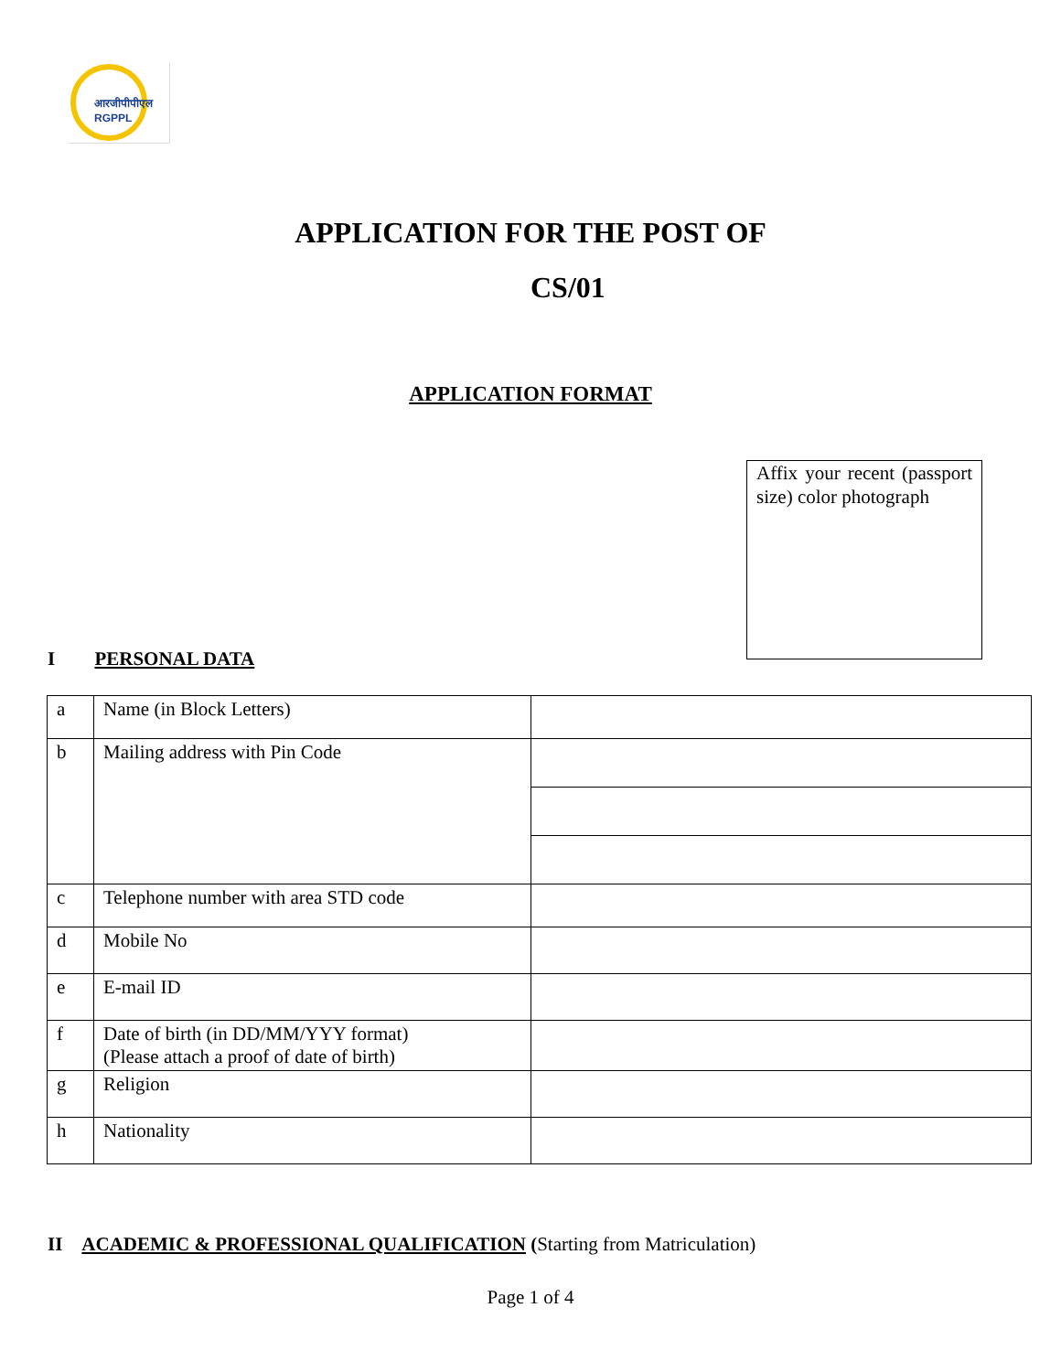आरजीपीपीएल
RGPPL
APPLICATION FOR THE POST OF
CS/01
APPLICATION FORMAT
Affix your recent (passport size) color photograph
I PERSONAL DATA
| a | Name (in Block Letters) | |
| b | Mailing address with Pin Code | |
| c | Telephone number with area STD code | |
| d | Mobile No | |
| e | E-mail ID | |
| f | Date of birth (in DD/MM/YYY format) (Please attach a proof of date of birth) | |
| g | Religion | |
| h | Nationality | |
II ACADEMIC & PROFESSIONAL QUALIFICATION (Starting from Matriculation)
Page 1 of 4